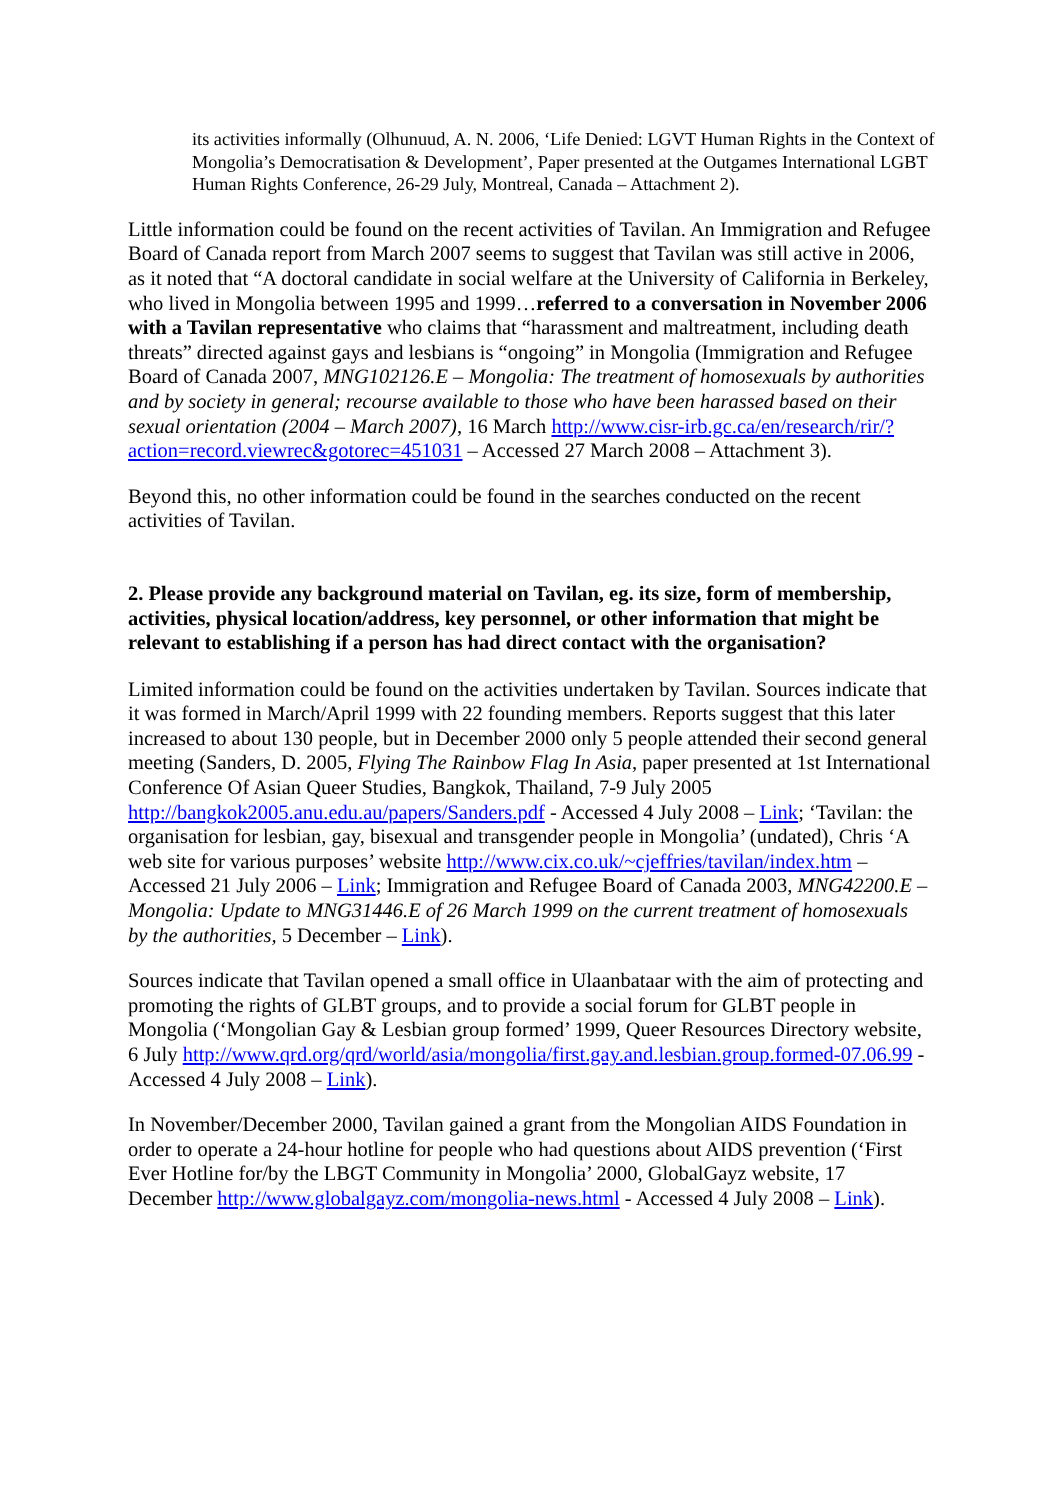its activities informally (Olhunuud, A. N. 2006, ‘Life Denied: LGVT Human Rights in the Context of Mongolia’s Democratisation & Development’, Paper presented at the Outgames International LGBT Human Rights Conference, 26-29 July, Montreal, Canada – Attachment 2).
Little information could be found on the recent activities of Tavilan. An Immigration and Refugee Board of Canada report from March 2007 seems to suggest that Tavilan was still active in 2006, as it noted that “A doctoral candidate in social welfare at the University of California in Berkeley, who lived in Mongolia between 1995 and 1999…referred to a conversation in November 2006 with a Tavilan representative who claims that “harassment and maltreatment, including death threats” directed against gays and lesbians is “ongoing” in Mongolia (Immigration and Refugee Board of Canada 2007, MNG102126.E – Mongolia: The treatment of homosexuals by authorities and by society in general; recourse available to those who have been harassed based on their sexual orientation (2004 – March 2007), 16 March http://www.cisr-irb.gc.ca/en/research/rir/?action=record.viewrec&gotorec=451031 – Accessed 27 March 2008 – Attachment 3).
Beyond this, no other information could be found in the searches conducted on the recent activities of Tavilan.
2. Please provide any background material on Tavilan, eg. its size, form of membership, activities, physical location/address, key personnel, or other information that might be relevant to establishing if a person has had direct contact with the organisation?
Limited information could be found on the activities undertaken by Tavilan. Sources indicate that it was formed in March/April 1999 with 22 founding members. Reports suggest that this later increased to about 130 people, but in December 2000 only 5 people attended their second general meeting (Sanders, D. 2005, Flying The Rainbow Flag In Asia, paper presented at 1st International Conference Of Asian Queer Studies, Bangkok, Thailand, 7-9 July 2005 http://bangkok2005.anu.edu.au/papers/Sanders.pdf - Accessed 4 July 2008 – Link; ‘Tavilan: the organisation for lesbian, gay, bisexual and transgender people in Mongolia’ (undated), Chris ‘A web site for various purposes’ website http://www.cix.co.uk/~cjeffries/tavilan/index.htm – Accessed 21 July 2006 – Link; Immigration and Refugee Board of Canada 2003, MNG42200.E – Mongolia: Update to MNG31446.E of 26 March 1999 on the current treatment of homosexuals by the authorities, 5 December – Link).
Sources indicate that Tavilan opened a small office in Ulaanbataar with the aim of protecting and promoting the rights of GLBT groups, and to provide a social forum for GLBT people in Mongolia (‘Mongolian Gay & Lesbian group formed’ 1999, Queer Resources Directory website, 6 July http://www.qrd.org/qrd/world/asia/mongolia/first.gay.and.lesbian.group.formed-07.06.99 - Accessed 4 July 2008 – Link).
In November/December 2000, Tavilan gained a grant from the Mongolian AIDS Foundation in order to operate a 24-hour hotline for people who had questions about AIDS prevention (‘First Ever Hotline for/by the LBGT Community in Mongolia’ 2000, GlobalGayz website, 17 December http://www.globalgayz.com/mongolia-news.html - Accessed 4 July 2008 – Link).